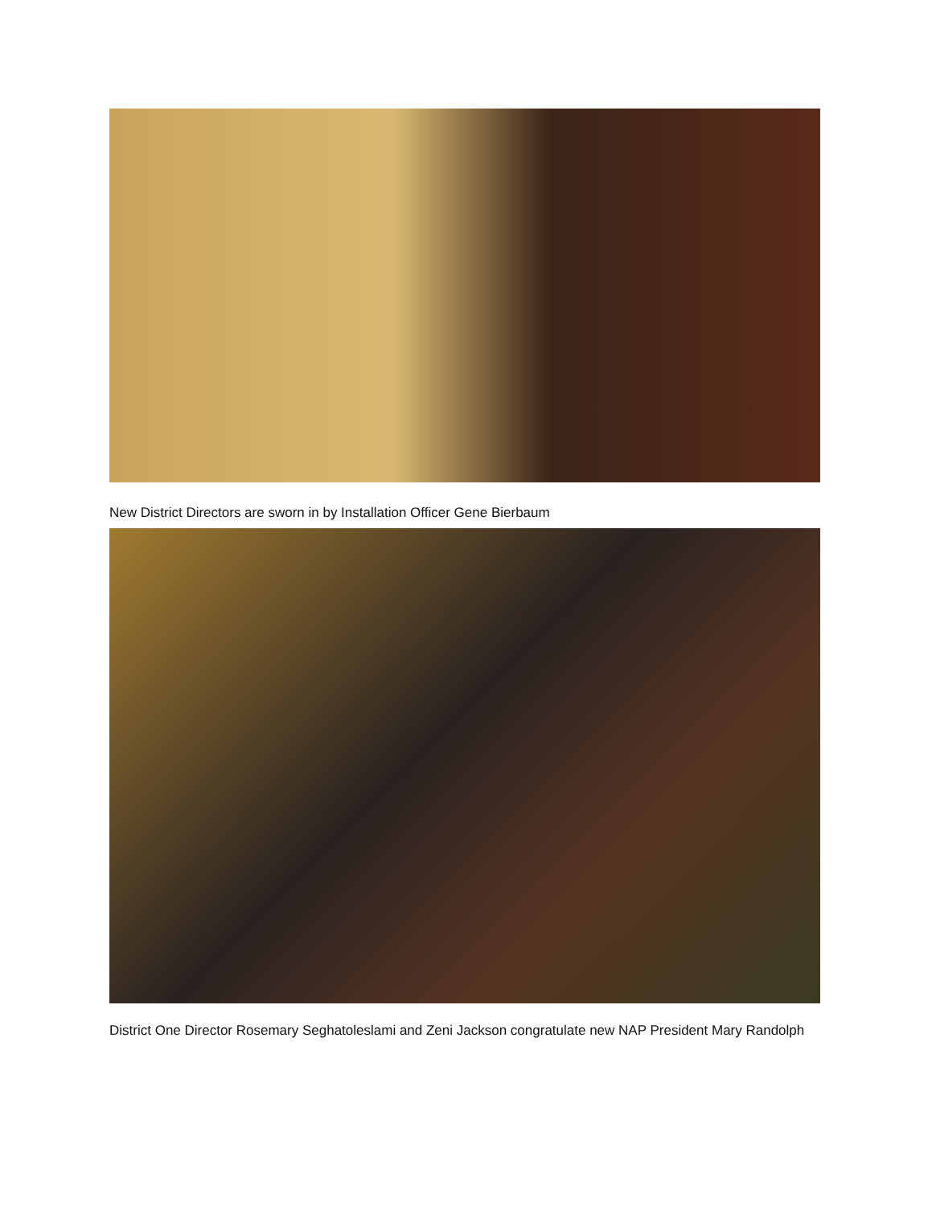New District Directors are sworn in by Installation Officer Gene Bierbaum
District One Director Rosemary Seghatoleslami and Zeni Jackson congratulate new NAP President Mary Randolph